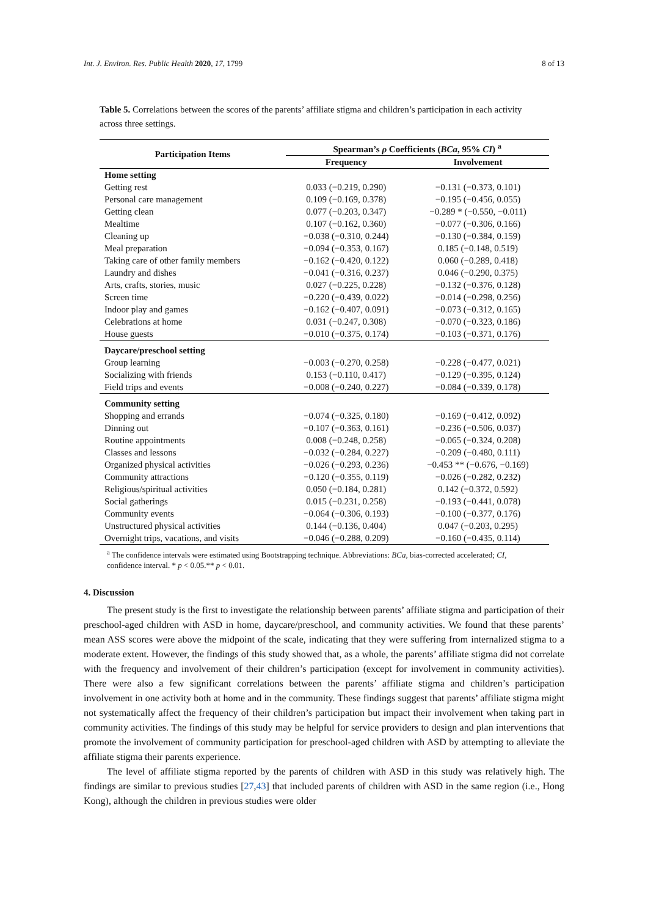Int. J. Environ. Res. Public Health 2020, 17, 1799 8 of 13
Table 5. Correlations between the scores of the parents’ affiliate stigma and children’s participation in each activity across three settings.
| Participation Items | Spearman’s ρ Coefficients ( BCa , 95% CI ) <sup>a</sup> | |
| --- | --- | --- |
| | Frequency | Involvement |
| Home setting | | |
| Getting rest | 0.033 (−0.219, 0.290) | −0.131 (−0.373, 0.101) |
| Personal care management | 0.109 (−0.169, 0.378) | −0.195 (−0.456, 0.055) |
| Getting clean | 0.077 (−0.203, 0.347) | −0.289 * (−0.550, −0.011) |
| Mealtime | 0.107 (−0.162, 0.360) | −0.077 (−0.306, 0.166) |
| Cleaning up | −0.038 (−0.310, 0.244) | −0.130 (−0.384, 0.159) |
| Meal preparation | −0.094 (−0.353, 0.167) | 0.185 (−0.148, 0.519) |
| Taking care of other family members | −0.162 (−0.420, 0.122) | 0.060 (−0.289, 0.418) |
| Laundry and dishes | −0.041 (−0.316, 0.237) | 0.046 (−0.290, 0.375) |
| Arts, crafts, stories, music | 0.027 (−0.225, 0.228) | −0.132 (−0.376, 0.128) |
| Screen time | −0.220 (−0.439, 0.022) | −0.014 (−0.298, 0.256) |
| Indoor play and games | −0.162 (−0.407, 0.091) | −0.073 (−0.312, 0.165) |
| Celebrations at home | 0.031 (−0.247, 0.308) | −0.070 (−0.323, 0.186) |
| House guests | −0.010 (−0.375, 0.174) | −0.103 (−0.371, 0.176) |
| Daycare/preschool setting | | |
| Group learning | −0.003 (−0.270, 0.258) | −0.228 (−0.477, 0.021) |
| Socializing with friends | 0.153 (−0.110, 0.417) | −0.129 (−0.395, 0.124) |
| Field trips and events | −0.008 (−0.240, 0.227) | −0.084 (−0.339, 0.178) |
| Community setting | | |
| Shopping and errands | −0.074 (−0.325, 0.180) | −0.169 (−0.412, 0.092) |
| Dinning out | −0.107 (−0.363, 0.161) | −0.236 (−0.506, 0.037) |
| Routine appointments | 0.008 (−0.248, 0.258) | −0.065 (−0.324, 0.208) |
| Classes and lessons | −0.032 (−0.284, 0.227) | −0.209 (−0.480, 0.111) |
| Organized physical activities | −0.026 (−0.293, 0.236) | −0.453 ** (−0.676, −0.169) |
| Community attractions | −0.120 (−0.355, 0.119) | −0.026 (−0.282, 0.232) |
| Religious/spiritual activities | 0.050 (−0.184, 0.281) | 0.142 (−0.372, 0.592) |
| Social gatherings | 0.015 (−0.231, 0.258) | −0.193 (−0.441, 0.078) |
| Community events | −0.064 (−0.306, 0.193) | −0.100 (−0.377, 0.176) |
| Unstructured physical activities | 0.144 (−0.136, 0.404) | 0.047 (−0.203, 0.295) |
| Overnight trips, vacations, and visits | −0.046 (−0.288, 0.209) | −0.160 (−0.435, 0.114) |
<sup>a</sup> The confidence intervals were estimated using Bootstrapping technique. Abbreviations: BCa, bias-corrected accelerated; CI, confidence interval. * p < 0.05.** p < 0.01.
4. Discussion
The present study is the first to investigate the relationship between parents’ affiliate stigma and participation of their preschool-aged children with ASD in home, daycare/preschool, and community activities. We found that these parents’ mean ASS scores were above the midpoint of the scale, indicating that they were suffering from internalized stigma to a moderate extent. However, the findings of this study showed that, as a whole, the parents’ affiliate stigma did not correlate with the frequency and involvement of their children’s participation (except for involvement in community activities). There were also a few significant correlations between the parents’ affiliate stigma and children’s participation involvement in one activity both at home and in the community. These findings suggest that parents’ affiliate stigma might not systematically affect the frequency of their children’s participation but impact their involvement when taking part in community activities. The findings of this study may be helpful for service providers to design and plan interventions that promote the involvement of community participation for preschool-aged children with ASD by attempting to alleviate the affiliate stigma their parents experience.
The level of affiliate stigma reported by the parents of children with ASD in this study was relatively high. The findings are similar to previous studies [27,43] that included parents of children with ASD in the same region (i.e., Hong Kong), although the children in previous studies were older